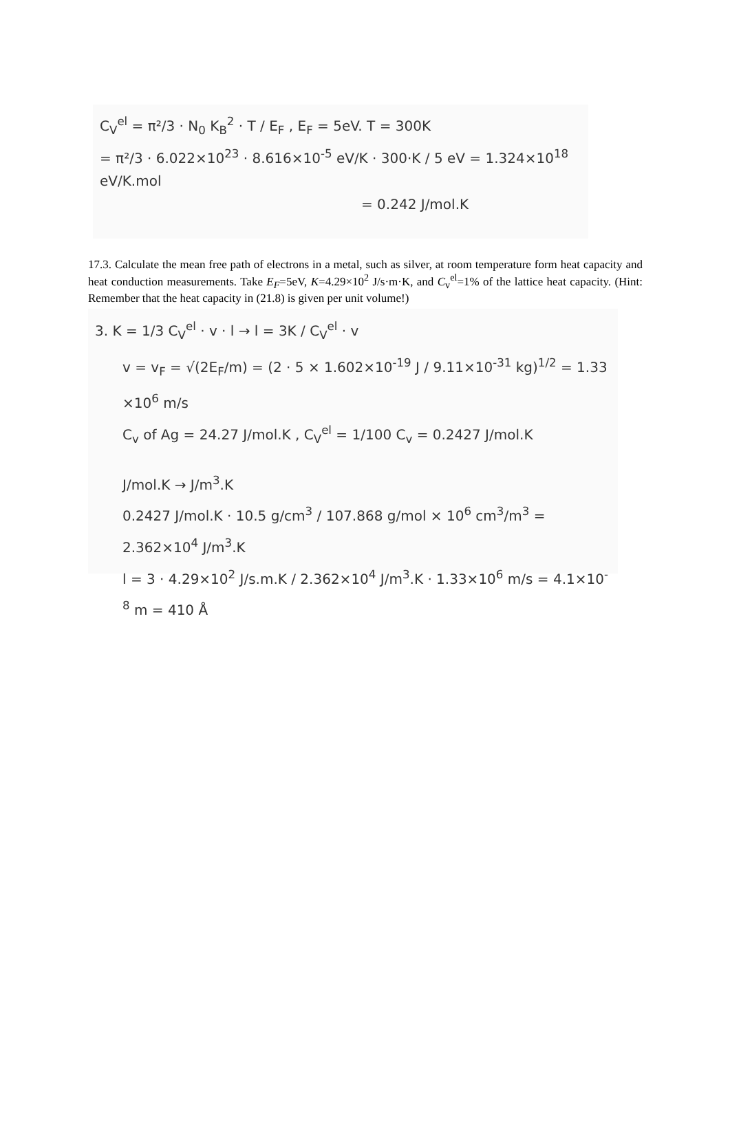C<sub>V</sub><sup>el</sup> = π²/3 · N<sub>0</sub> K<sub>B</sub><sup>2</sup> · T / E<sub>F</sub> , E<sub>F</sub> = 5eV. T = 300K
= π²/3 · 6.022×10<sup>23</sup> · 8.616×10<sup>-5</sup> eV/K · 300·K / 5 eV = 1.324×10<sup>18</sup> eV/K.mol
= 0.242 J/mol.K
17.3. Calculate the mean free path of electrons in a metal, such as silver, at room temperature form heat capacity and heat conduction measurements. Take E<sub>F</sub>=5eV, K=4.29×10<sup>2</sup> J/s·m·K, and C<sub>v</sub><sup>el</sup>=1% of the lattice heat capacity. (Hint: Remember that the heat capacity in (21.8) is given per unit volume!)
3. K = 1/3 C<sub>V</sub><sup>el</sup> · v · l → l = 3K / C<sub>V</sub><sup>el</sup> · v
v = v<sub>F</sub> = √(2E<sub>F</sub>/m) = (2 · 5 × 1.602×10<sup>-19</sup> J / 9.11×10<sup>-31</sup> kg)<sup>1/2</sup> = 1.33 ×10<sup>6</sup> m/s
C<sub>v</sub> of Ag = 24.27 J/mol.K , C<sub>V</sub><sup>el</sup> = 1/100 C<sub>v</sub> = 0.2427 J/mol.K
J/mol.K → J/m<sup>3</sup>.K
0.2427 J/mol.K · 10.5 g/cm<sup>3</sup> / 107.868 g/mol × 10<sup>6</sup> cm<sup>3</sup>/m<sup>3</sup> = 2.362×10<sup>4</sup> J/m<sup>3</sup>.K
l = 3 · 4.29×10<sup>2</sup> J/s.m.K / 2.362×10<sup>4</sup> J/m<sup>3</sup>.K · 1.33×10<sup>6</sup> m/s = 4.1×10<sup>-8</sup> m = 410 Å